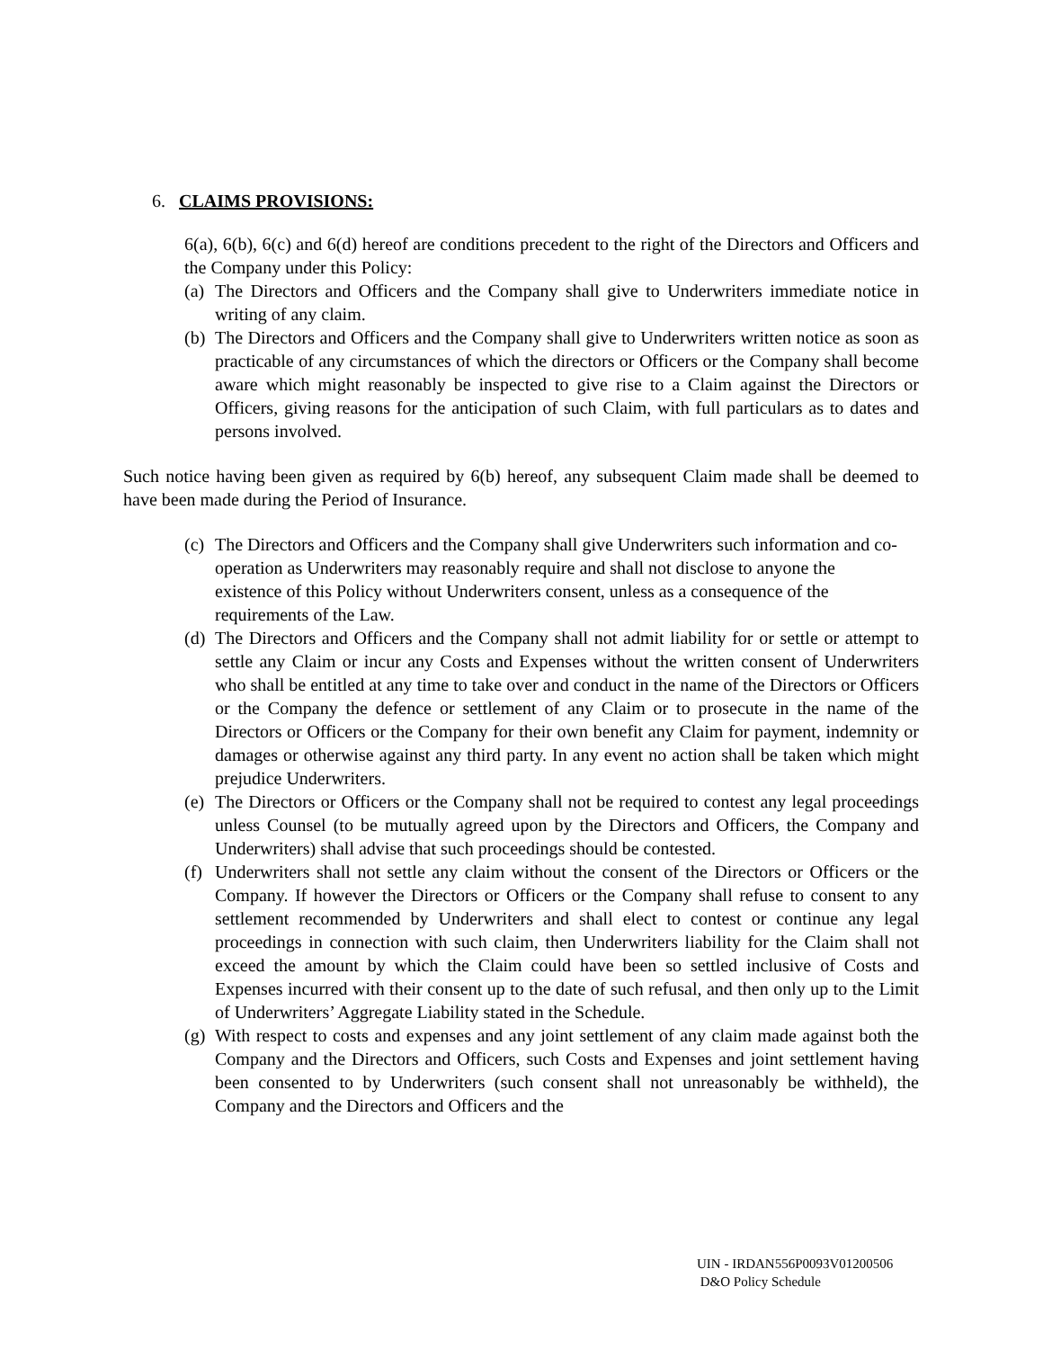6. CLAIMS PROVISIONS:
6(a), 6(b), 6(c) and 6(d) hereof are conditions precedent to the right of the Directors and Officers and the Company under this Policy:
(a) The Directors and Officers and the Company shall give to Underwriters immediate notice in writing of any claim.
(b) The Directors and Officers and the Company shall give to Underwriters written notice as soon as practicable of any circumstances of which the directors or Officers or the Company shall become aware which might reasonably be inspected to give rise to a Claim against the Directors or Officers, giving reasons for the anticipation of such Claim, with full particulars as to dates and persons involved.
Such notice having been given as required by 6(b) hereof, any subsequent Claim made shall be deemed to have been made during the Period of Insurance.
(c) The Directors and Officers and the Company shall give Underwriters such information and co-operation as Underwriters may reasonably require and shall not disclose to anyone the existence of this Policy without Underwriters consent, unless as a consequence of the requirements of the Law.
(d) The Directors and Officers and the Company shall not admit liability for or settle or attempt to settle any Claim or incur any Costs and Expenses without the written consent of Underwriters who shall be entitled at any time to take over and conduct in the name of the Directors or Officers or the Company the defence or settlement of any Claim or to prosecute in the name of the Directors or Officers or the Company for their own benefit any Claim for payment, indemnity or damages or otherwise against any third party. In any event no action shall be taken which might prejudice Underwriters.
(e) The Directors or Officers or the Company shall not be required to contest any legal proceedings unless Counsel (to be mutually agreed upon by the Directors and Officers, the Company and Underwriters) shall advise that such proceedings should be contested.
(f) Underwriters shall not settle any claim without the consent of the Directors or Officers or the Company. If however the Directors or Officers or the Company shall refuse to consent to any settlement recommended by Underwriters and shall elect to contest or continue any legal proceedings in connection with such claim, then Underwriters liability for the Claim shall not exceed the amount by which the Claim could have been so settled inclusive of Costs and Expenses incurred with their consent up to the date of such refusal, and then only up to the Limit of Underwriters’ Aggregate Liability stated in the Schedule.
(g) With respect to costs and expenses and any joint settlement of any claim made against both the Company and the Directors and Officers, such Costs and Expenses and joint settlement having been consented to by Underwriters (such consent shall not unreasonably be withheld), the Company and the Directors and Officers and the
UIN - IRDAN556P0093V01200506
D&O Policy Schedule